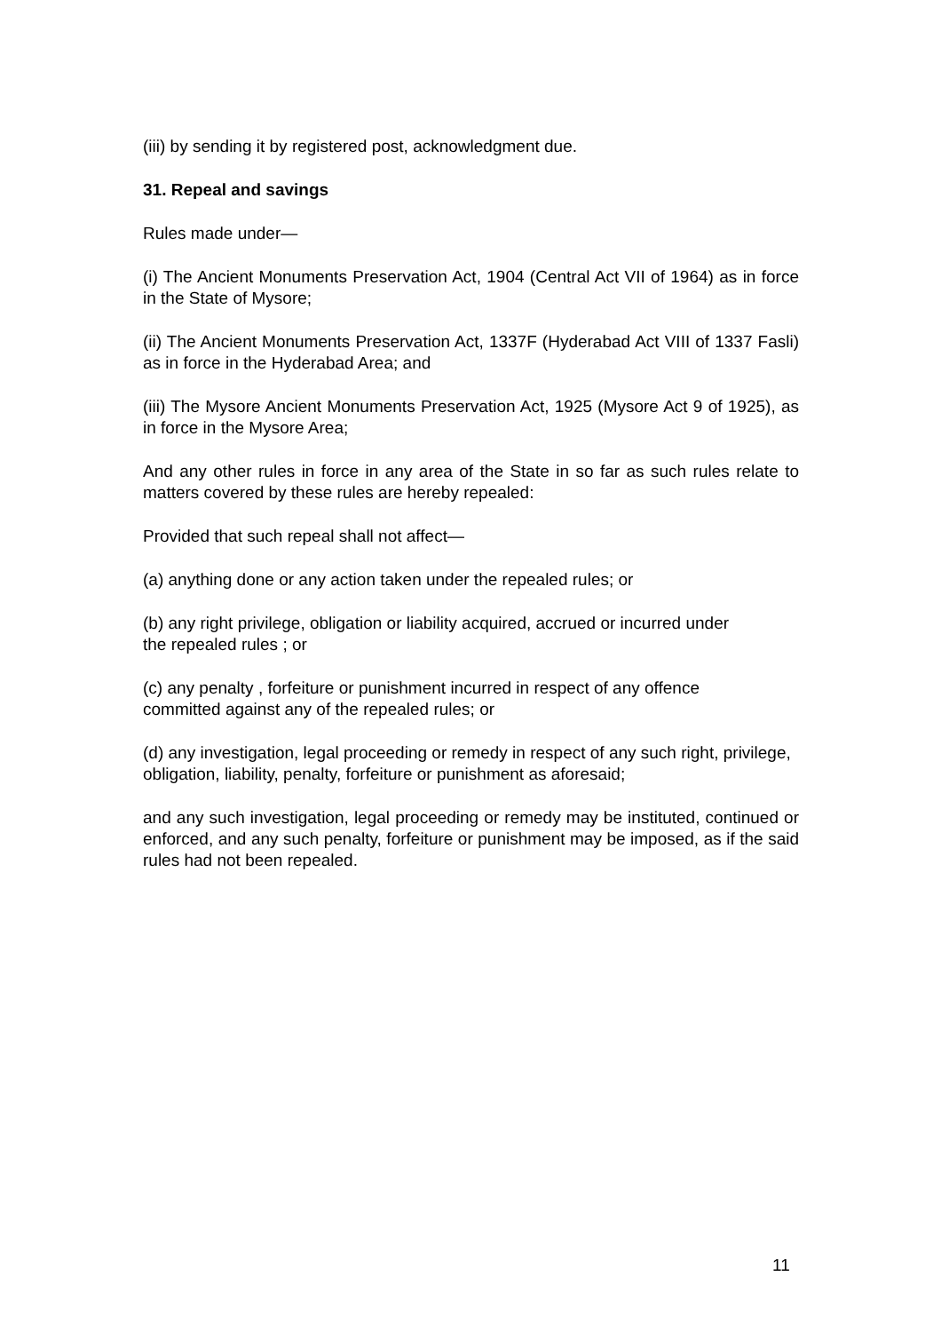(iii) by sending it by registered post, acknowledgment due.
31. Repeal and savings
Rules made under—
(i) The Ancient Monuments Preservation Act, 1904 (Central Act VII of 1964) as in force in the State of Mysore;
(ii) The Ancient Monuments Preservation Act, 1337F (Hyderabad Act VIII of 1337 Fasli) as in force in the Hyderabad Area; and
(iii) The Mysore Ancient Monuments Preservation Act, 1925 (Mysore Act 9 of 1925), as in force in the Mysore Area;
And any other rules in force in any area of the State in so far as such rules relate to matters covered by these rules are hereby repealed:
Provided that such repeal shall not affect—
(a) anything done or any action taken under the repealed rules; or
(b) any right privilege, obligation or liability acquired, accrued or incurred under the repealed rules ; or
(c) any penalty , forfeiture or punishment incurred in respect of any offence committed against any of the repealed rules; or
(d) any investigation, legal proceeding or remedy in respect of any such right, privilege, obligation, liability, penalty, forfeiture or punishment as aforesaid;
and any such investigation, legal proceeding or remedy may be instituted, continued or enforced, and any such penalty, forfeiture or punishment may be imposed, as if the said rules had not been repealed.
11